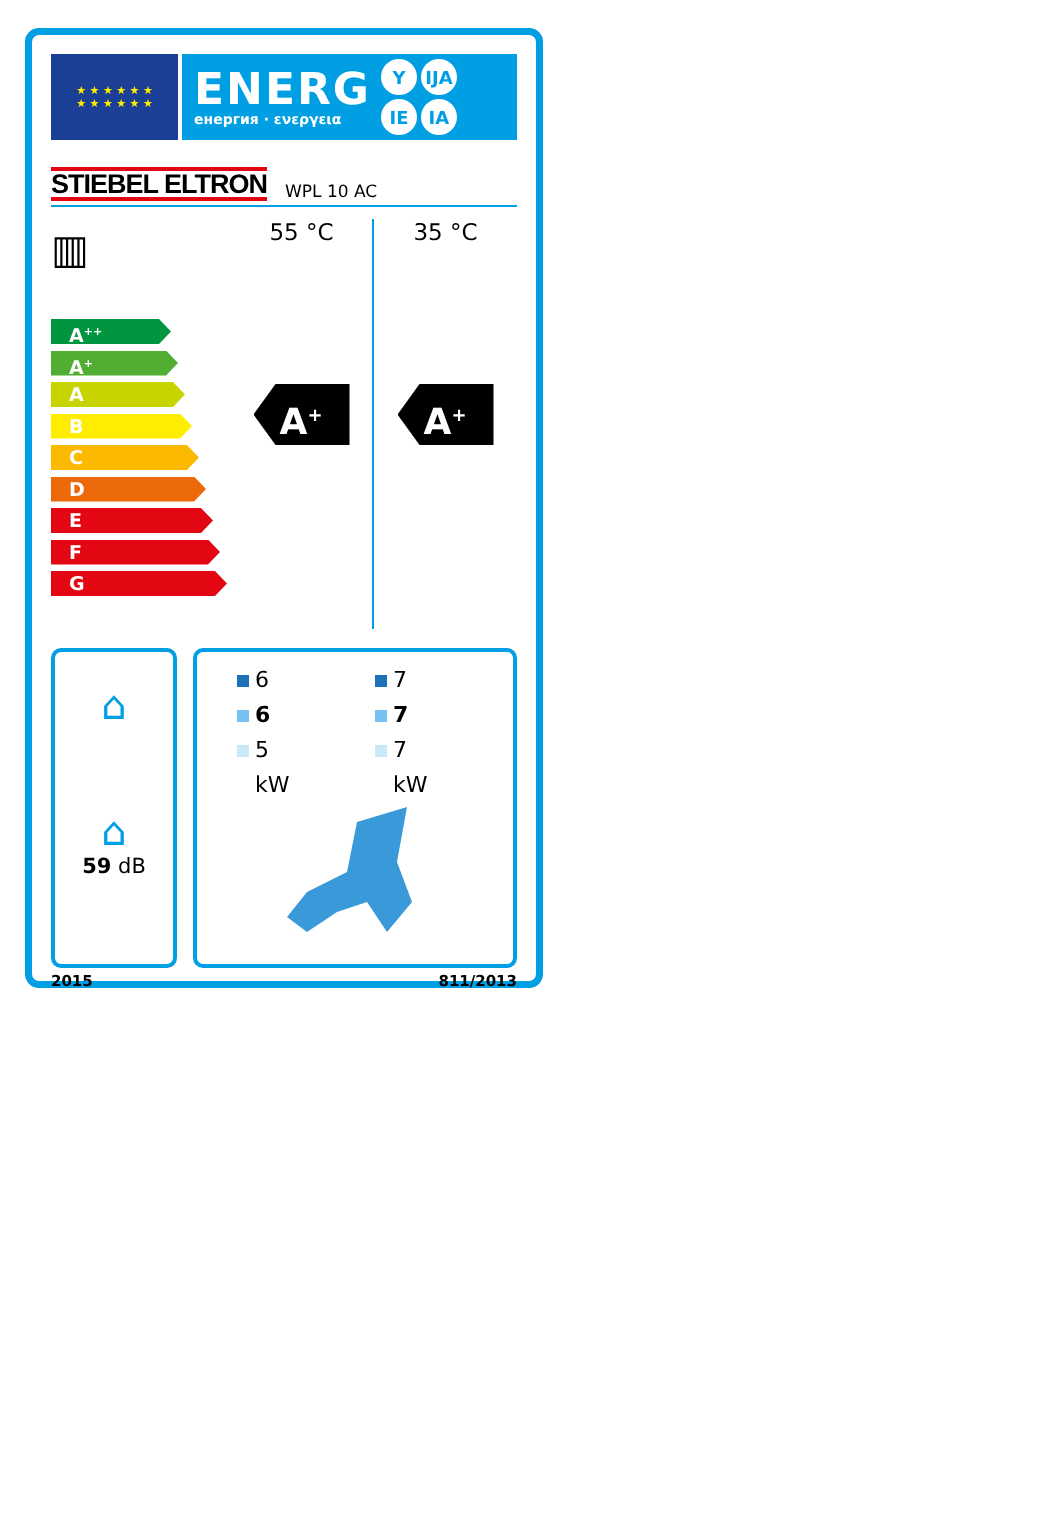★ ★ ★ ★ ★ ★
★ ★ ★ ★ ★ ★
ENERG
енергия · ενεργεια
Y IJA
IE IA
STIEBEL ELTRON WPL 10 AC
▥
A<sup>++</sup>
A<sup>+</sup>
A
B
C
D
E
F
G
55 °C
A<sup>+</sup>
35 °C
A<sup>+</sup>
⌂
⌂
59 dB
6
7
6
7
5
7
kW
kW
2015 811/2013